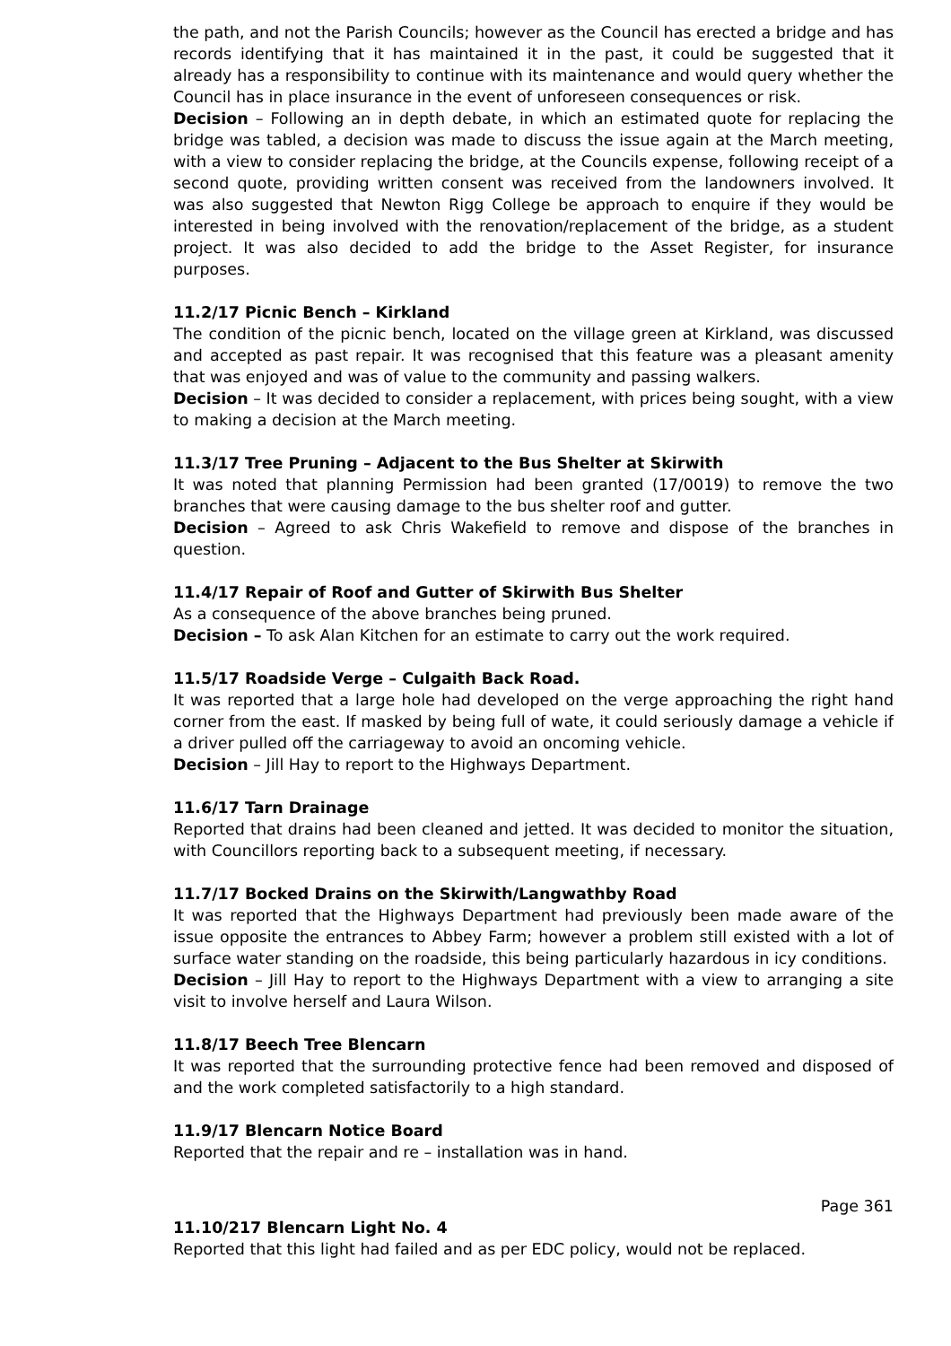the path, and not the Parish Councils; however as the Council has erected a bridge and has records identifying that it has maintained it in the past, it could be suggested that it already has a responsibility to continue with its maintenance and would query whether the Council has in place insurance in the event of unforeseen consequences or risk.
Decision – Following an in depth debate, in which an estimated quote for replacing the bridge was tabled, a decision was made to discuss the issue again at the March meeting, with a view to consider replacing the bridge, at the Councils expense, following receipt of a second quote, providing written consent was received from the landowners involved. It was also suggested that Newton Rigg College be approach to enquire if they would be interested in being involved with the renovation/replacement of the bridge, as a student project. It was also decided to add the bridge to the Asset Register, for insurance purposes.
11.2/17 Picnic Bench – Kirkland
The condition of the picnic bench, located on the village green at Kirkland, was discussed and accepted as past repair. It was recognised that this feature was a pleasant amenity that was enjoyed and was of value to the community and passing walkers.
Decision – It was decided to consider a replacement, with prices being sought, with a view to making a decision at the March meeting.
11.3/17 Tree Pruning – Adjacent to the Bus Shelter at Skirwith
It was noted that planning Permission had been granted (17/0019) to remove the two branches that were causing damage to the bus shelter roof and gutter.
Decision – Agreed to ask Chris Wakefield to remove and dispose of the branches in question.
11.4/17 Repair of Roof and Gutter of Skirwith Bus Shelter
As a consequence of the above branches being pruned.
Decision – To ask Alan Kitchen for an estimate to carry out the work required.
11.5/17 Roadside Verge – Culgaith Back Road.
It was reported that a large hole had developed on the verge approaching the right hand corner from the east. If masked by being full of wate, it could seriously damage a vehicle if a driver pulled off the carriageway to avoid an oncoming vehicle.
Decision – Jill Hay to report to the Highways Department.
11.6/17 Tarn Drainage
Reported that drains had been cleaned and jetted. It was decided to monitor the situation, with Councillors reporting back to a subsequent meeting, if necessary.
11.7/17 Bocked Drains on the Skirwith/Langwathby Road
It was reported that the Highways Department had previously been made aware of the issue opposite the entrances to Abbey Farm; however a problem still existed with a lot of surface water standing on the roadside, this being particularly hazardous in icy conditions.
Decision – Jill Hay to report to the Highways Department with a view to arranging a site visit to involve herself and Laura Wilson.
11.8/17 Beech Tree Blencarn
It was reported that the surrounding protective fence had been removed and disposed of and the work completed satisfactorily to a high standard.
11.9/17 Blencarn Notice Board
Reported that the repair and re – installation was in hand.
Page 361
11.10/217 Blencarn Light No. 4
Reported that this light had failed and as per EDC policy, would not be replaced.